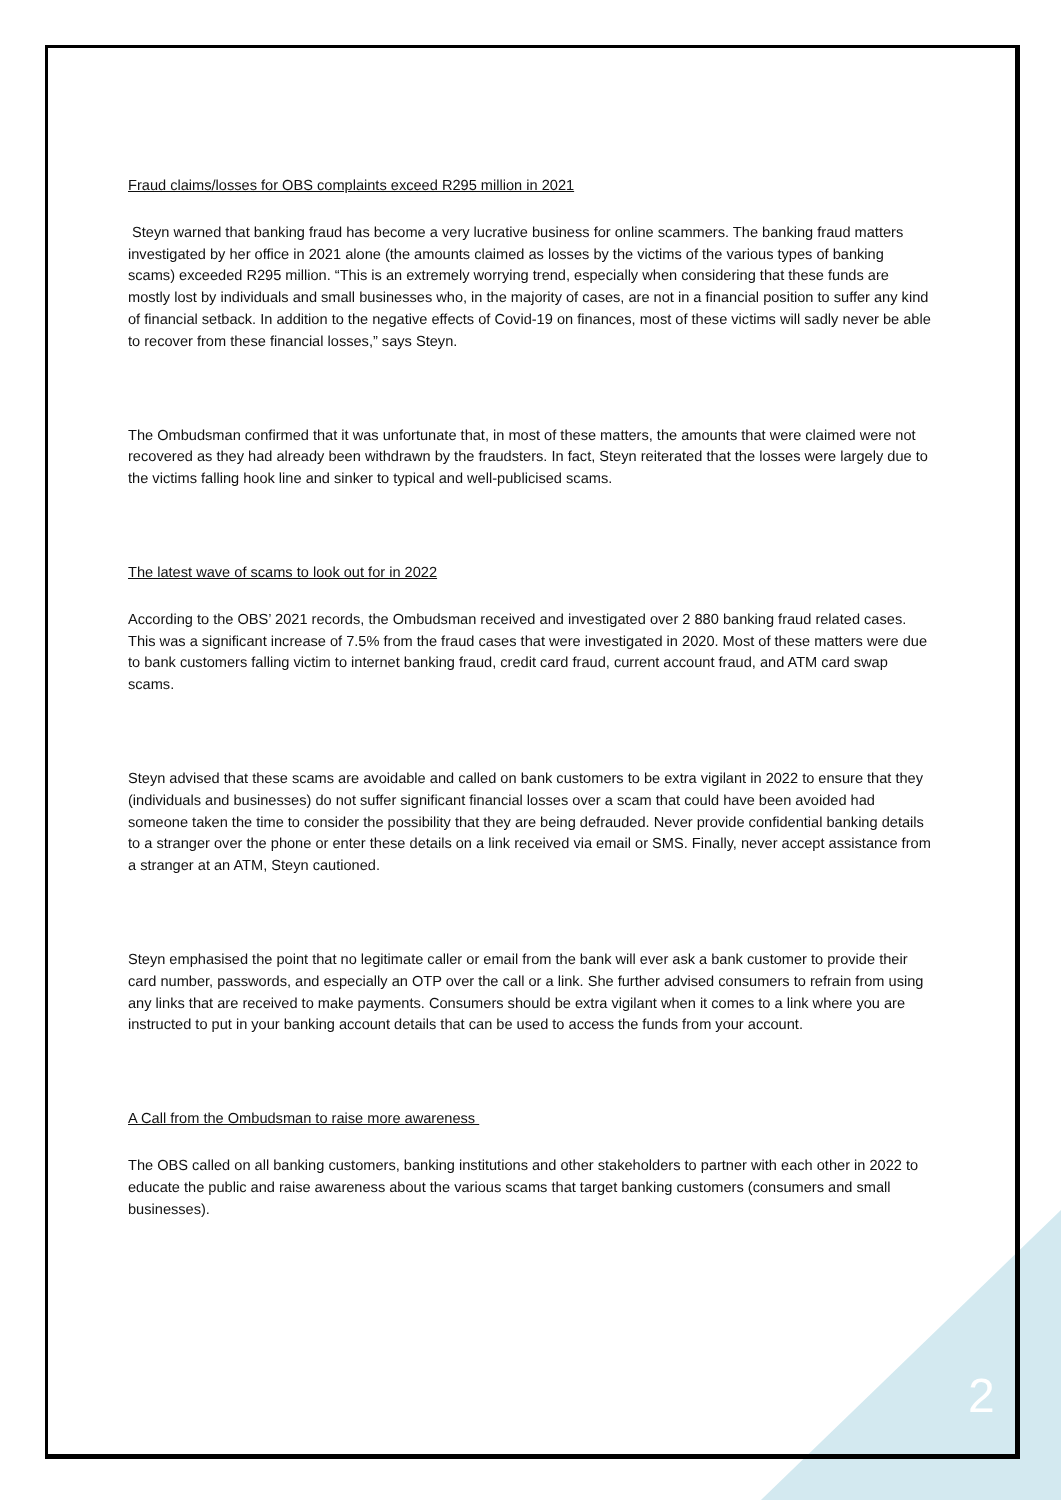Fraud claims/losses for OBS complaints exceed R295 million in 2021
Steyn warned that banking fraud has become a very lucrative business for online scammers. The banking fraud matters investigated by her office in 2021 alone (the amounts claimed as losses by the victims of the various types of banking scams) exceeded R295 million. “This is an extremely worrying trend, especially when considering that these funds are mostly lost by individuals and small businesses who, in the majority of cases, are not in a financial position to suffer any kind of financial setback. In addition to the negative effects of Covid-19 on finances, most of these victims will sadly never be able to recover from these financial losses,” says Steyn.
The Ombudsman confirmed that it was unfortunate that, in most of these matters, the amounts that were claimed were not recovered as they had already been withdrawn by the fraudsters. In fact, Steyn reiterated that the losses were largely due to the victims falling hook line and sinker to typical and well-publicised scams.
The latest wave of scams to look out for in 2022
According to the OBS’ 2021 records, the Ombudsman received and investigated over 2 880 banking fraud related cases. This was a significant increase of 7.5% from the fraud cases that were investigated in 2020. Most of these matters were due to bank customers falling victim to internet banking fraud, credit card fraud, current account fraud, and ATM card swap scams.
Steyn advised that these scams are avoidable and called on bank customers to be extra vigilant in 2022 to ensure that they (individuals and businesses) do not suffer significant financial losses over a scam that could have been avoided had someone taken the time to consider the possibility that they are being defrauded. Never provide confidential banking details to a stranger over the phone or enter these details on a link received via email or SMS. Finally, never accept assistance from a stranger at an ATM, Steyn cautioned.
Steyn emphasised the point that no legitimate caller or email from the bank will ever ask a bank customer to provide their card number, passwords, and especially an OTP over the call or a link. She further advised consumers to refrain from using any links that are received to make payments. Consumers should be extra vigilant when it comes to a link where you are instructed to put in your banking account details that can be used to access the funds from your account.
A Call from the Ombudsman to raise more awareness
The OBS called on all banking customers, banking institutions and other stakeholders to partner with each other in 2022 to educate the public and raise awareness about the various scams that target banking customers (consumers and small businesses).
2